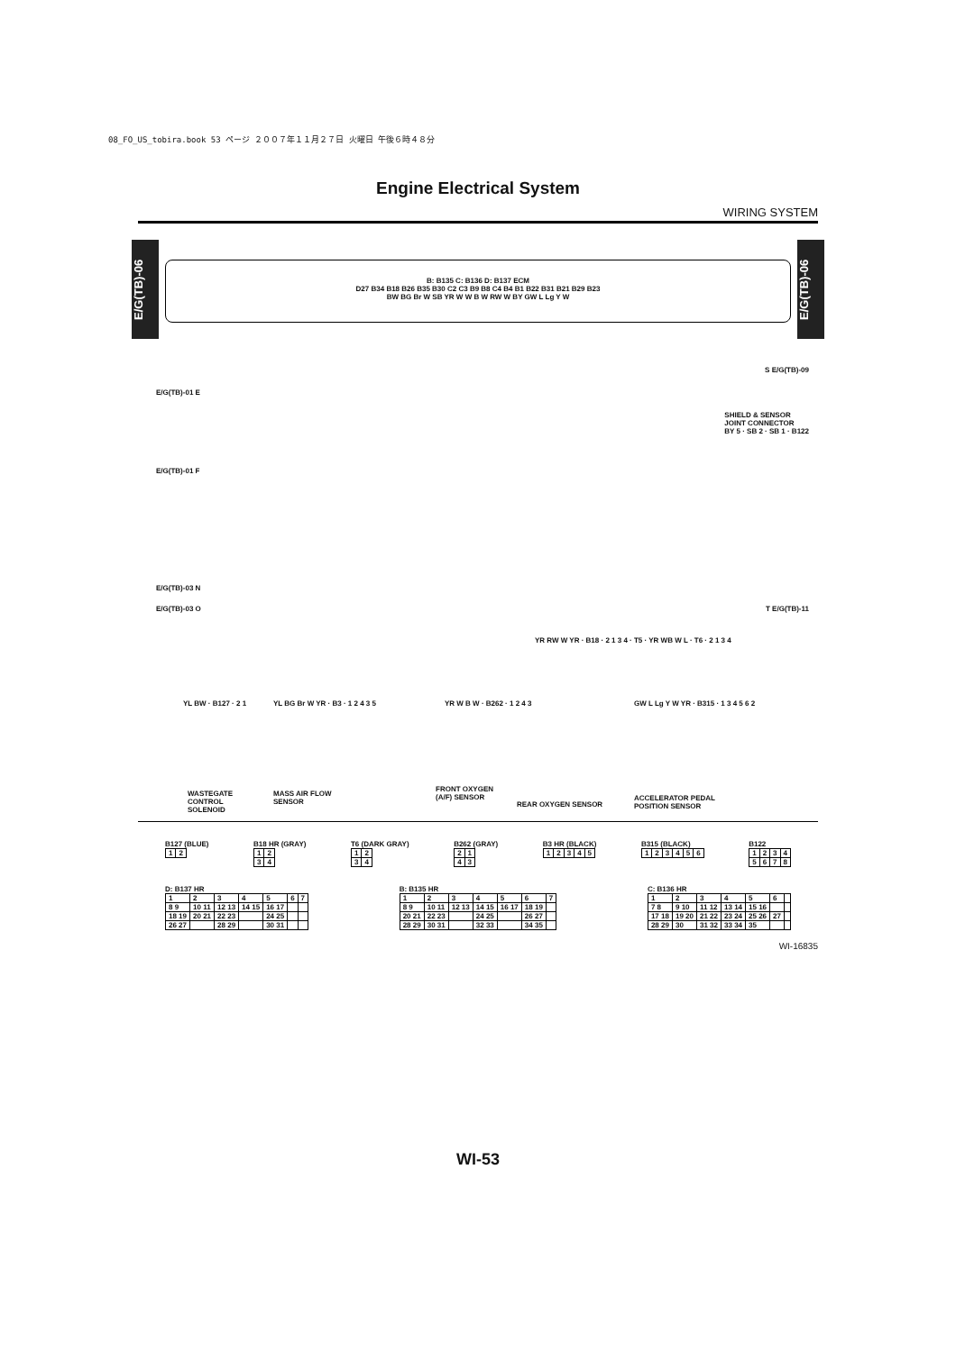08_FO_US_tobira.book 53 ページ ２００７年１１月２７日 火曜日 午後６時４８分
Engine Electrical System
WIRING SYSTEM
E/G(TB)-06
E/G(TB)-06
B: B135 C: B136 D: B137 ECM
D27 B34 B18 B26 B35 B30 C2 C3 B9 B8 C4 B4 B1 B22 B31 B21 B29 B23
BW BG Br W SB YR W W B W RW W BY GW L Lg Y W
E/G(TB)-01 E
E/G(TB)-01 F
E/G(TB)-03 N
E/G(TB)-03 O
S E/G(TB)-09
SHIELD & SENSOR
JOINT CONNECTOR
BY 5 · SB 2 · SB 1 · B122
T E/G(TB)-11
YR RW W YR · B18 · 2 1 3 4 · T5 · YR WB W L · T6 · 2 1 3 4
YL BW · B127 · 2 1 YL BG Br W YR · B3 · 1 2 4 3 5 YR W B W · B262 · 1 2 4 3
GW L Lg Y W YR · B315 · 1 3 4 5 6 2
WASTEGATE
CONTROL
SOLENOID
MASS AIR FLOW
SENSOR
FRONT OXYGEN
(A/F) SENSOR
REAR OXYGEN SENSOR
ACCELERATOR PEDAL
POSITION SENSOR
B127 (BLUE)
| 1 | 2 |
B18 HR (GRAY)
| 1 | 2 |
| 3 | 4 |
T6 (DARK GRAY)
| 1 | 2 |
| 3 | 4 |
B262 (GRAY)
| 2 | 1 |
| 4 | 3 |
B3 HR (BLACK)
| 1 | 2 | 3 | 4 | 5 |
B315 (BLACK)
| 1 | 2 | 3 | 4 | 5 | 6 |
B122
| 1 | 2 | 3 | 4 |
| 5 | 6 | 7 | 8 |
D: B137 HR
| 1 | 2 | 3 | 4 | 5 | 6 | 7 |
| 8 9 | 10 11 | 12 13 | 14 15 | 16 17 | | |
| 18 19 | 20 21 | 22 23 | | 24 25 | | |
| 26 27 | | 28 29 | | 30 31 | | |
B: B135 HR
| 1 | 2 | 3 | 4 | 5 | 6 | 7 |
| 8 9 | 10 11 | 12 13 | 14 15 | 16 17 | 18 19 | |
| 20 21 | 22 23 | | 24 25 | | 26 27 | |
| 28 29 | 30 31 | | 32 33 | | 34 35 | |
C: B136 HR
| 1 | 2 | 3 | 4 | 5 | 6 | |
| 7 8 | 9 10 | 11 12 | 13 14 | 15 16 | | |
| 17 18 | 19 20 | 21 22 | 23 24 | 25 26 | 27 | |
| 28 29 | 30 | 31 32 | 33 34 | 35 | | |
WI-16835
WI-53